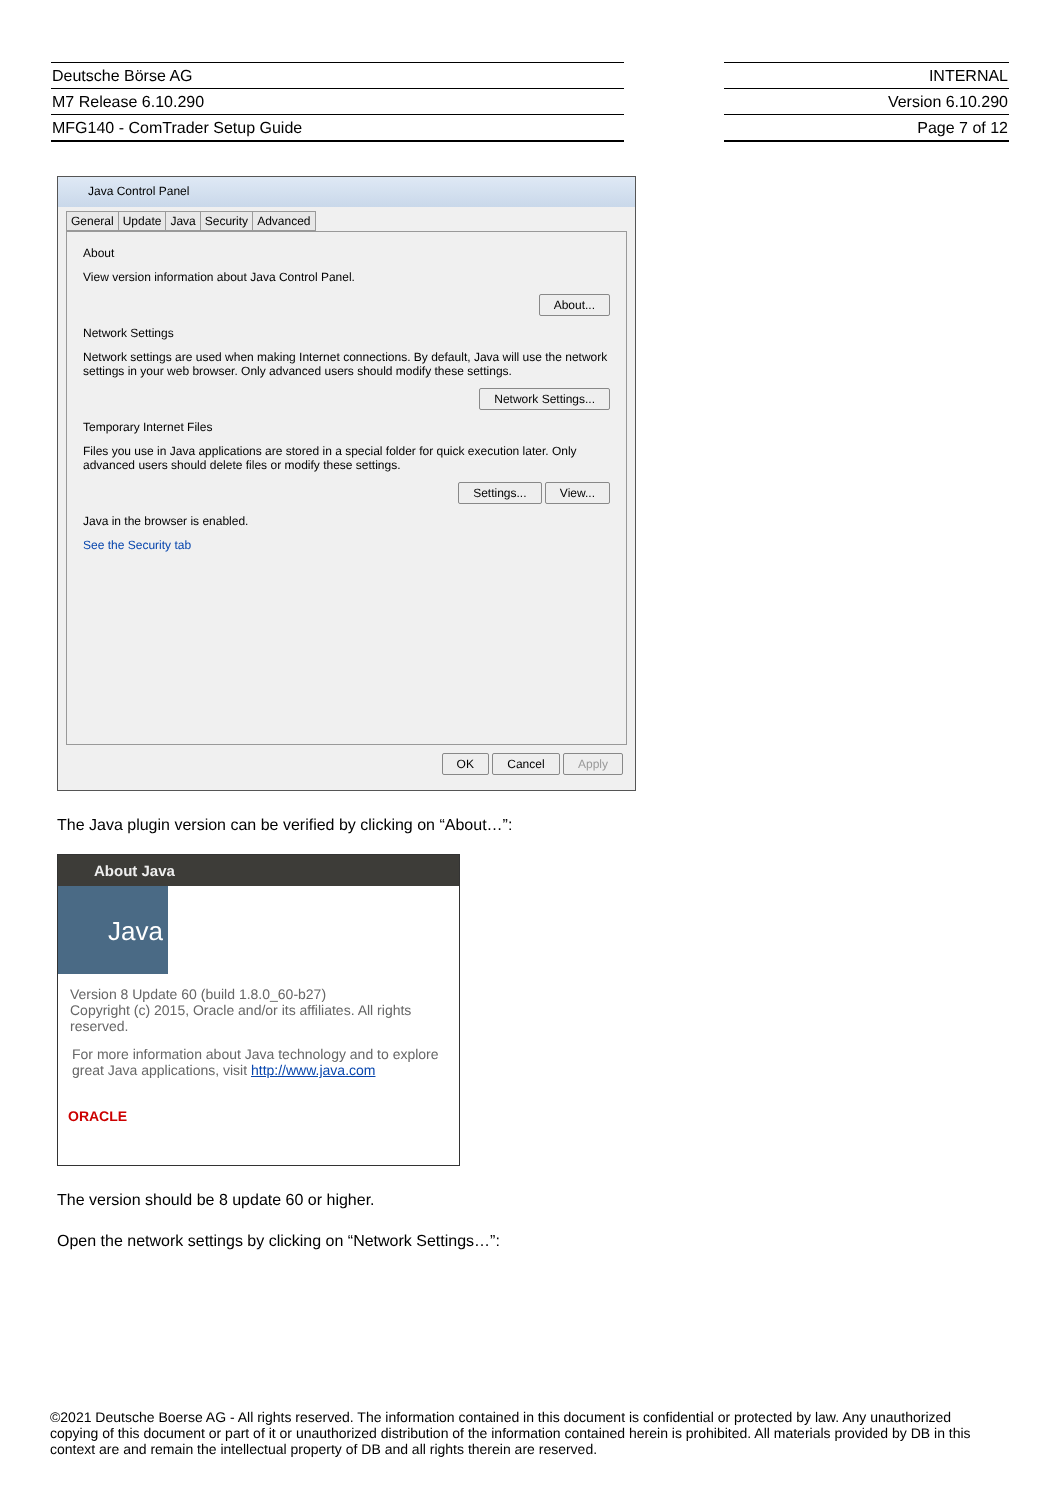| Deutsche Börse AG |
| M7 Release 6.10.290 |
| MFG140 - ComTrader Setup Guide |
| INTERNAL |
| Version 6.10.290 |
| Page 7 of 12 |
Java Control Panel
General Update Java Security Advanced
About
View version information about Java Control Panel.
About...
Network Settings
Network settings are used when making Internet connections. By default, Java will use the network settings in your web browser. Only advanced users should modify these settings.
Network Settings...
Temporary Internet Files
Files you use in Java applications are stored in a special folder for quick execution later. Only advanced users should delete files or modify these settings.
Settings... View...
Java in the browser is enabled.
See the Security tab
OK Cancel Apply
The Java plugin version can be verified by clicking on “About…”:
About Java
Java
Version 8 Update 60 (build 1.8.0_60-b27)
Copyright (c) 2015, Oracle and/or its affiliates. All rights reserved.
For more information about Java technology and to explore great Java applications, visit http://www.java.com
ORACLE
The version should be 8 update 60 or higher.
Open the network settings by clicking on “Network Settings…”:
©2021 Deutsche Boerse AG - All rights reserved. The information contained in this document is confidential or protected by law. Any unauthorized copying of this document or part of it or unauthorized distribution of the information contained herein is prohibited. All materials provided by DB in this context are and remain the intellectual property of DB and all rights therein are reserved.